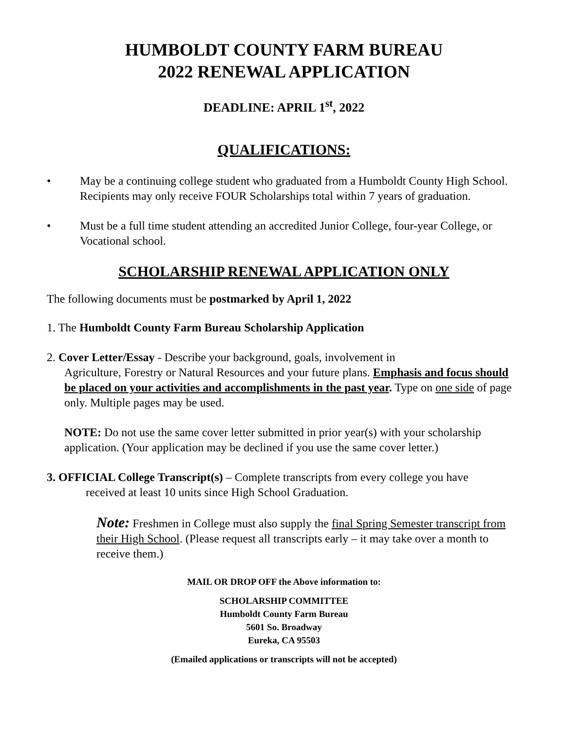HUMBOLDT COUNTY FARM BUREAU
2022 RENEWAL APPLICATION
DEADLINE: APRIL 1<sup>st</sup>, 2022
QUALIFICATIONS:
• May be a continuing college student who graduated from a Humboldt County High School. Recipients may only receive FOUR Scholarships total within 7 years of graduation.
• Must be a full time student attending an accredited Junior College, four-year College, or Vocational school.
SCHOLARSHIP RENEWAL APPLICATION ONLY
The following documents must be postmarked by April 1, 2022
1. The Humboldt County Farm Bureau Scholarship Application
2. Cover Letter/Essay - Describe your background, goals, involvement in
Agriculture, Forestry or Natural Resources and your future plans. Emphasis and focus should be placed on your activities and accomplishments in the past year. Type on one side of page only. Multiple pages may be used.
NOTE: Do not use the same cover letter submitted in prior year(s) with your scholarship application. (Your application may be declined if you use the same cover letter.)
3. OFFICIAL College Transcript(s) – Complete transcripts from every college you have
received at least 10 units since High School Graduation.
Note: Freshmen in College must also supply the final Spring Semester transcript from their High School. (Please request all transcripts early – it may take over a month to receive them.)
MAIL OR DROP OFF the Above information to:
SCHOLARSHIP COMMITTEE
Humboldt County Farm Bureau
5601 So. Broadway
Eureka, CA 95503
(Emailed applications or transcripts will not be accepted)